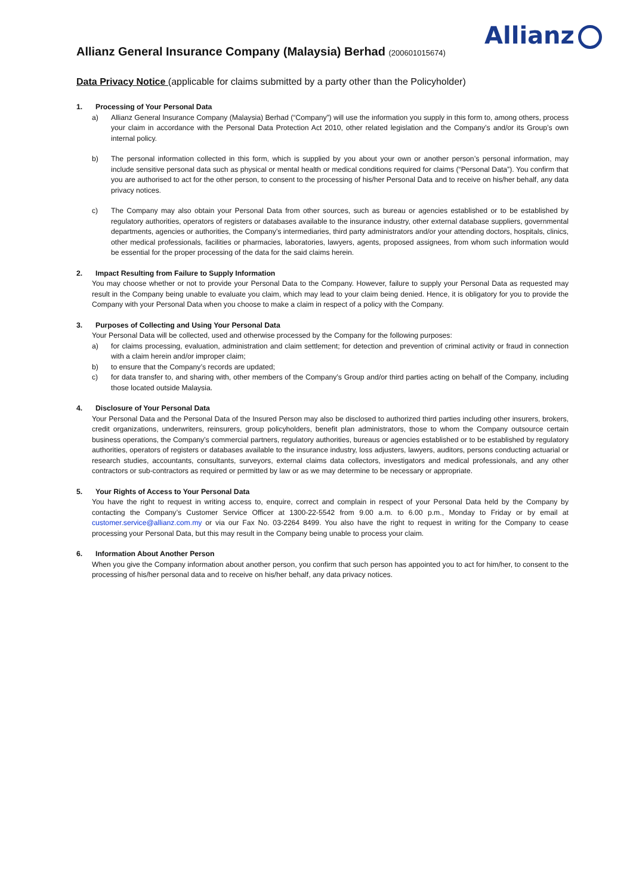Allianz
Allianz General Insurance Company (Malaysia) Berhad (200601015674)
Data Privacy Notice (applicable for claims submitted by a party other than the Policyholder)
1. Processing of Your Personal Data
a) Allianz General Insurance Company (Malaysia) Berhad (“Company”) will use the information you supply in this form to, among others, process your claim in accordance with the Personal Data Protection Act 2010, other related legislation and the Company’s and/or its Group’s own internal policy.
b) The personal information collected in this form, which is supplied by you about your own or another person’s personal information, may include sensitive personal data such as physical or mental health or medical conditions required for claims (“Personal Data”). You confirm that you are authorised to act for the other person, to consent to the processing of his/her Personal Data and to receive on his/her behalf, any data privacy notices.
c) The Company may also obtain your Personal Data from other sources, such as bureau or agencies established or to be established by regulatory authorities, operators of registers or databases available to the insurance industry, other external database suppliers, governmental departments, agencies or authorities, the Company’s intermediaries, third party administrators and/or your attending doctors, hospitals, clinics, other medical professionals, facilities or pharmacies, laboratories, lawyers, agents, proposed assignees, from whom such information would be essential for the proper processing of the data for the said claims herein.
2. Impact Resulting from Failure to Supply Information
You may choose whether or not to provide your Personal Data to the Company. However, failure to supply your Personal Data as requested may result in the Company being unable to evaluate you claim, which may lead to your claim being denied. Hence, it is obligatory for you to provide the Company with your Personal Data when you choose to make a claim in respect of a policy with the Company.
3. Purposes of Collecting and Using Your Personal Data
Your Personal Data will be collected, used and otherwise processed by the Company for the following purposes:
a) for claims processing, evaluation, administration and claim settlement; for detection and prevention of criminal activity or fraud in connection with a claim herein and/or improper claim;
b) to ensure that the Company’s records are updated;
c) for data transfer to, and sharing with, other members of the Company’s Group and/or third parties acting on behalf of the Company, including those located outside Malaysia.
4. Disclosure of Your Personal Data
Your Personal Data and the Personal Data of the Insured Person may also be disclosed to authorized third parties including other insurers, brokers, credit organizations, underwriters, reinsurers, group policyholders, benefit plan administrators, those to whom the Company outsource certain business operations, the Company’s commercial partners, regulatory authorities, bureaus or agencies established or to be established by regulatory authorities, operators of registers or databases available to the insurance industry, loss adjusters, lawyers, auditors, persons conducting actuarial or research studies, accountants, consultants, surveyors, external claims data collectors, investigators and medical professionals, and any other contractors or sub-contractors as required or permitted by law or as we may determine to be necessary or appropriate.
5. Your Rights of Access to Your Personal Data
You have the right to request in writing access to, enquire, correct and complain in respect of your Personal Data held by the Company by contacting the Company’s Customer Service Officer at 1300-22-5542 from 9.00 a.m. to 6.00 p.m., Monday to Friday or by email at customer.service@allianz.com.my or via our Fax No. 03-2264 8499. You also have the right to request in writing for the Company to cease processing your Personal Data, but this may result in the Company being unable to process your claim.
6. Information About Another Person
When you give the Company information about another person, you confirm that such person has appointed you to act for him/her, to consent to the processing of his/her personal data and to receive on his/her behalf, any data privacy notices.